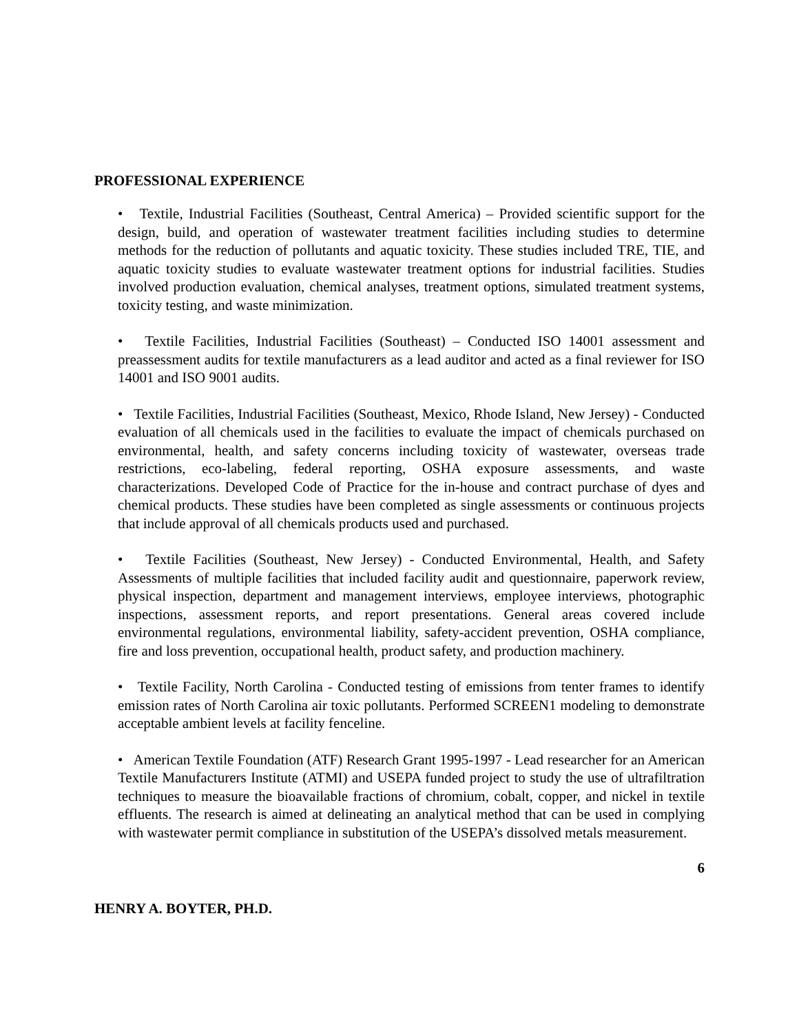PROFESSIONAL EXPERIENCE
• Textile, Industrial Facilities (Southeast, Central America) – Provided scientific support for the design, build, and operation of wastewater treatment facilities including studies to determine methods for the reduction of pollutants and aquatic toxicity. These studies included TRE, TIE, and aquatic toxicity studies to evaluate wastewater treatment options for industrial facilities. Studies involved production evaluation, chemical analyses, treatment options, simulated treatment systems, toxicity testing, and waste minimization.
• Textile Facilities, Industrial Facilities (Southeast) – Conducted ISO 14001 assessment and preassessment audits for textile manufacturers as a lead auditor and acted as a final reviewer for ISO 14001 and ISO 9001 audits.
• Textile Facilities, Industrial Facilities (Southeast, Mexico, Rhode Island, New Jersey) - Conducted evaluation of all chemicals used in the facilities to evaluate the impact of chemicals purchased on environmental, health, and safety concerns including toxicity of wastewater, overseas trade restrictions, eco-labeling, federal reporting, OSHA exposure assessments, and waste characterizations. Developed Code of Practice for the in-house and contract purchase of dyes and chemical products. These studies have been completed as single assessments or continuous projects that include approval of all chemicals products used and purchased.
• Textile Facilities (Southeast, New Jersey) - Conducted Environmental, Health, and Safety Assessments of multiple facilities that included facility audit and questionnaire, paperwork review, physical inspection, department and management interviews, employee interviews, photographic inspections, assessment reports, and report presentations. General areas covered include environmental regulations, environmental liability, safety-accident prevention, OSHA compliance, fire and loss prevention, occupational health, product safety, and production machinery.
• Textile Facility, North Carolina - Conducted testing of emissions from tenter frames to identify emission rates of North Carolina air toxic pollutants. Performed SCREEN1 modeling to demonstrate acceptable ambient levels at facility fenceline.
• American Textile Foundation (ATF) Research Grant 1995-1997 - Lead researcher for an American Textile Manufacturers Institute (ATMI) and USEPA funded project to study the use of ultrafiltration techniques to measure the bioavailable fractions of chromium, cobalt, copper, and nickel in textile effluents. The research is aimed at delineating an analytical method that can be used in complying with wastewater permit compliance in substitution of the USEPA’s dissolved metals measurement.
6
HENRY A. BOYTER, PH.D.